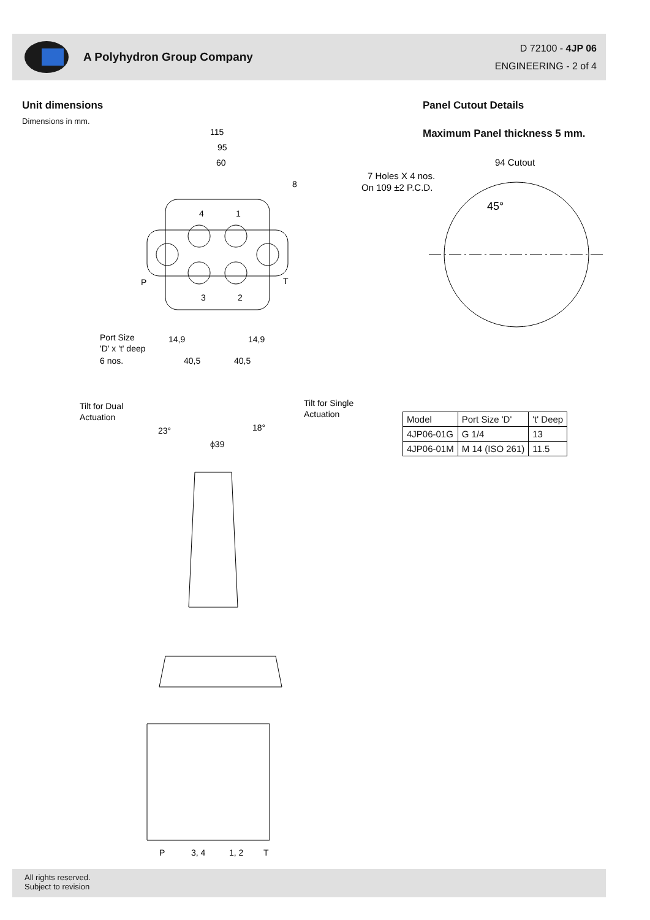A Polyhydron Group Company
D 72100 - 4JP 06
ENGINEERING - 2 of 4
Unit dimensions
Dimensions in mm.
Panel Cutout Details
Maximum Panel thickness 5 mm.
115
95
60
4
1
P
T
3
2
8
Port Size
'D' x 't' deep
6 nos.
14,9
14,9
40,5
40,5
7 Holes X 4 nos.
On 109 ±2 P.C.D.
94 Cutout
45°
Tilt for Dual
Actuation
Tilt for Single
Actuation
23°
18°
ϕ39
P
3, 4
1, 2
T
| Model | Port Size 'D' | 't' Deep |
| --- | --- | --- |
| 4JP06-01G | G 1/4 | 13 |
| 4JP06-01M | M 14 (ISO 261) | 11.5 |
All rights reserved.
Subject to revision